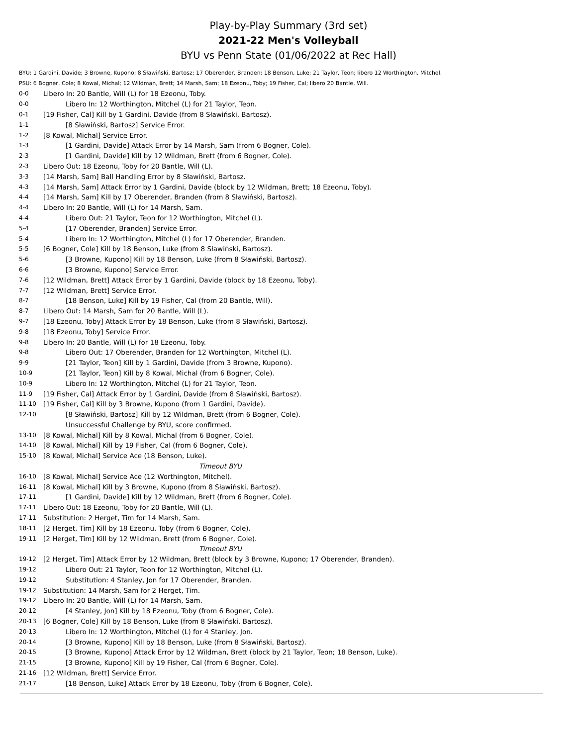Play-by-Play Summary (3rd set)
2021-22 Men's Volleyball
BYU vs Penn State (01/06/2022 at Rec Hall)
BYU: 1 Gardini, Davide; 3 Browne, Kupono; 8 Sławiński, Bartosz; 17 Oberender, Branden; 18 Benson, Luke; 21 Taylor, Teon; libero 12 Worthington, Mitchel.
PSU: 6 Bogner, Cole; 8 Kowal, Michal; 12 Wildman, Brett; 14 Marsh, Sam; 18 Ezeonu, Toby; 19 Fisher, Cal; libero 20 Bantle, Will.
| 0-0 | Libero In: 20 Bantle, Will (L) for 18 Ezeonu, Toby. |
| 0-0 | Libero In: 12 Worthington, Mitchel (L) for 21 Taylor, Teon. |
| 0-1 | [19 Fisher, Cal] Kill by 1 Gardini, Davide (from 8 Sławiński, Bartosz). |
| 1-1 | [8 Sławiński, Bartosz] Service Error. |
| 1-2 | [8 Kowal, Michal] Service Error. |
| 1-3 | [1 Gardini, Davide] Attack Error by 14 Marsh, Sam (from 6 Bogner, Cole). |
| 2-3 | [1 Gardini, Davide] Kill by 12 Wildman, Brett (from 6 Bogner, Cole). |
| 2-3 | Libero Out: 18 Ezeonu, Toby for 20 Bantle, Will (L). |
| 3-3 | [14 Marsh, Sam] Ball Handling Error by 8 Sławiński, Bartosz. |
| 4-3 | [14 Marsh, Sam] Attack Error by 1 Gardini, Davide (block by 12 Wildman, Brett; 18 Ezeonu, Toby). |
| 4-4 | [14 Marsh, Sam] Kill by 17 Oberender, Branden (from 8 Sławiński, Bartosz). |
| 4-4 | Libero In: 20 Bantle, Will (L) for 14 Marsh, Sam. |
| 4-4 | Libero Out: 21 Taylor, Teon for 12 Worthington, Mitchel (L). |
| 5-4 | [17 Oberender, Branden] Service Error. |
| 5-4 | Libero In: 12 Worthington, Mitchel (L) for 17 Oberender, Branden. |
| 5-5 | [6 Bogner, Cole] Kill by 18 Benson, Luke (from 8 Sławiński, Bartosz). |
| 5-6 | [3 Browne, Kupono] Kill by 18 Benson, Luke (from 8 Sławiński, Bartosz). |
| 6-6 | [3 Browne, Kupono] Service Error. |
| 7-6 | [12 Wildman, Brett] Attack Error by 1 Gardini, Davide (block by 18 Ezeonu, Toby). |
| 7-7 | [12 Wildman, Brett] Service Error. |
| 8-7 | [18 Benson, Luke] Kill by 19 Fisher, Cal (from 20 Bantle, Will). |
| 8-7 | Libero Out: 14 Marsh, Sam for 20 Bantle, Will (L). |
| 9-7 | [18 Ezeonu, Toby] Attack Error by 18 Benson, Luke (from 8 Sławiński, Bartosz). |
| 9-8 | [18 Ezeonu, Toby] Service Error. |
| 9-8 | Libero In: 20 Bantle, Will (L) for 18 Ezeonu, Toby. |
| 9-8 | Libero Out: 17 Oberender, Branden for 12 Worthington, Mitchel (L). |
| 9-9 | [21 Taylor, Teon] Kill by 1 Gardini, Davide (from 3 Browne, Kupono). |
| 10-9 | [21 Taylor, Teon] Kill by 8 Kowal, Michal (from 6 Bogner, Cole). |
| 10-9 | Libero In: 12 Worthington, Mitchel (L) for 21 Taylor, Teon. |
| 11-9 | [19 Fisher, Cal] Attack Error by 1 Gardini, Davide (from 8 Sławiński, Bartosz). |
| 11-10 | [19 Fisher, Cal] Kill by 3 Browne, Kupono (from 1 Gardini, Davide). |
| 12-10 | [8 Sławiński, Bartosz] Kill by 12 Wildman, Brett (from 6 Bogner, Cole). |
| | Unsuccessful Challenge by BYU, score confirmed. |
| 13-10 | [8 Kowal, Michal] Kill by 8 Kowal, Michal (from 6 Bogner, Cole). |
| 14-10 | [8 Kowal, Michal] Kill by 19 Fisher, Cal (from 6 Bogner, Cole). |
| 15-10 | [8 Kowal, Michal] Service Ace (18 Benson, Luke). |
| | Timeout BYU |
| 16-10 | [8 Kowal, Michal] Service Ace (12 Worthington, Mitchel). |
| 16-11 | [8 Kowal, Michal] Kill by 3 Browne, Kupono (from 8 Sławiński, Bartosz). |
| 17-11 | [1 Gardini, Davide] Kill by 12 Wildman, Brett (from 6 Bogner, Cole). |
| 17-11 | Libero Out: 18 Ezeonu, Toby for 20 Bantle, Will (L). |
| 17-11 | Substitution: 2 Herget, Tim for 14 Marsh, Sam. |
| 18-11 | [2 Herget, Tim] Kill by 18 Ezeonu, Toby (from 6 Bogner, Cole). |
| 19-11 | [2 Herget, Tim] Kill by 12 Wildman, Brett (from 6 Bogner, Cole). |
| | Timeout BYU |
| 19-12 | [2 Herget, Tim] Attack Error by 12 Wildman, Brett (block by 3 Browne, Kupono; 17 Oberender, Branden). |
| 19-12 | Libero Out: 21 Taylor, Teon for 12 Worthington, Mitchel (L). |
| 19-12 | Substitution: 4 Stanley, Jon for 17 Oberender, Branden. |
| 19-12 | Substitution: 14 Marsh, Sam for 2 Herget, Tim. |
| 19-12 | Libero In: 20 Bantle, Will (L) for 14 Marsh, Sam. |
| 20-12 | [4 Stanley, Jon] Kill by 18 Ezeonu, Toby (from 6 Bogner, Cole). |
| 20-13 | [6 Bogner, Cole] Kill by 18 Benson, Luke (from 8 Sławiński, Bartosz). |
| 20-13 | Libero In: 12 Worthington, Mitchel (L) for 4 Stanley, Jon. |
| 20-14 | [3 Browne, Kupono] Kill by 18 Benson, Luke (from 8 Sławiński, Bartosz). |
| 20-15 | [3 Browne, Kupono] Attack Error by 12 Wildman, Brett (block by 21 Taylor, Teon; 18 Benson, Luke). |
| 21-15 | [3 Browne, Kupono] Kill by 19 Fisher, Cal (from 6 Bogner, Cole). |
| 21-16 | [12 Wildman, Brett] Service Error. |
| 21-17 | [18 Benson, Luke] Attack Error by 18 Ezeonu, Toby (from 6 Bogner, Cole). |